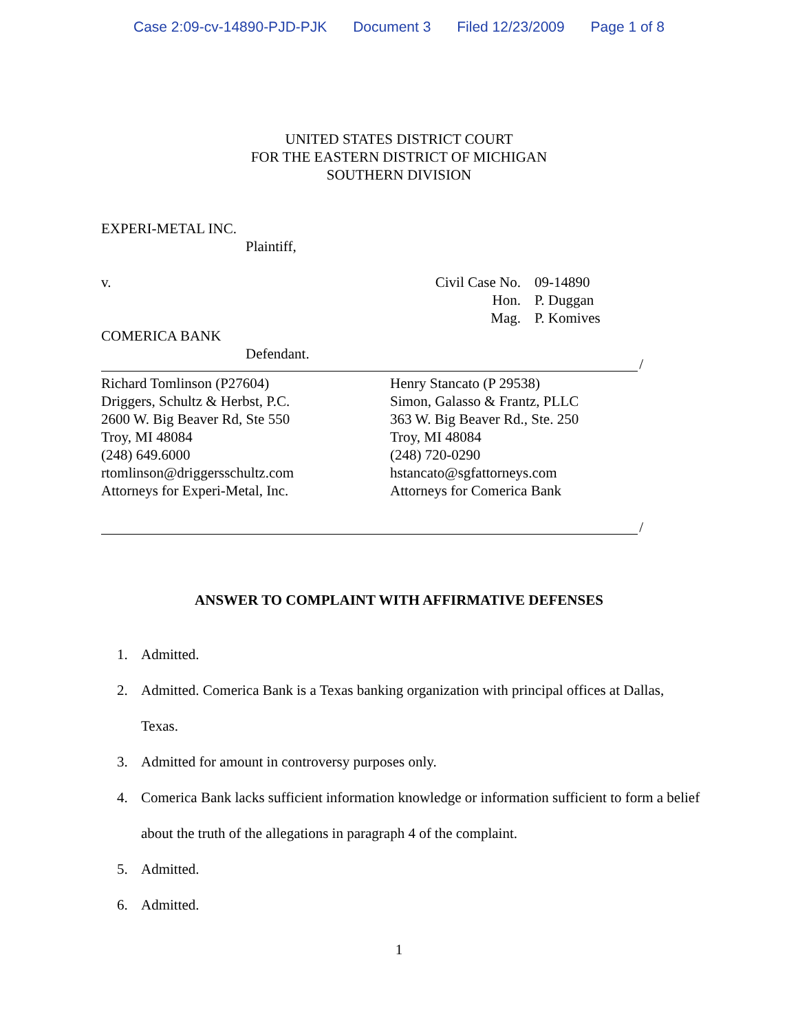Case 2:09-cv-14890-PJD-PJK Document 3 Filed 12/23/2009 Page 1 of 8
UNITED STATES DISTRICT COURT
FOR THE EASTERN DISTRICT OF MICHIGAN
SOUTHERN DIVISION
EXPERI-METAL INC.
Plaintiff,
v. Civil Case No.
Hon.
Mag.
09-14890
P. Duggan
P. Komives
COMERICA BANK
Defendant.
/
Richard Tomlinson (P27604)
Driggers, Schultz & Herbst, P.C.
2600 W. Big Beaver Rd, Ste 550
Troy, MI 48084
(248) 649.6000
rtomlinson@driggersschultz.com
Attorneys for Experi-Metal, Inc.
Henry Stancato (P 29538)
Simon, Galasso & Frantz, PLLC
363 W. Big Beaver Rd., Ste. 250
Troy, MI 48084
(248) 720-0290
hstancato@sgfattorneys.com
Attorneys for Comerica Bank
/
ANSWER TO COMPLAINT WITH AFFIRMATIVE DEFENSES
1. Admitted.
2. Admitted. Comerica Bank is a Texas banking organization with principal offices at Dallas, Texas.
3. Admitted for amount in controversy purposes only.
4. Comerica Bank lacks sufficient information knowledge or information sufficient to form a belief about the truth of the allegations in paragraph 4 of the complaint.
5. Admitted.
6. Admitted.
1